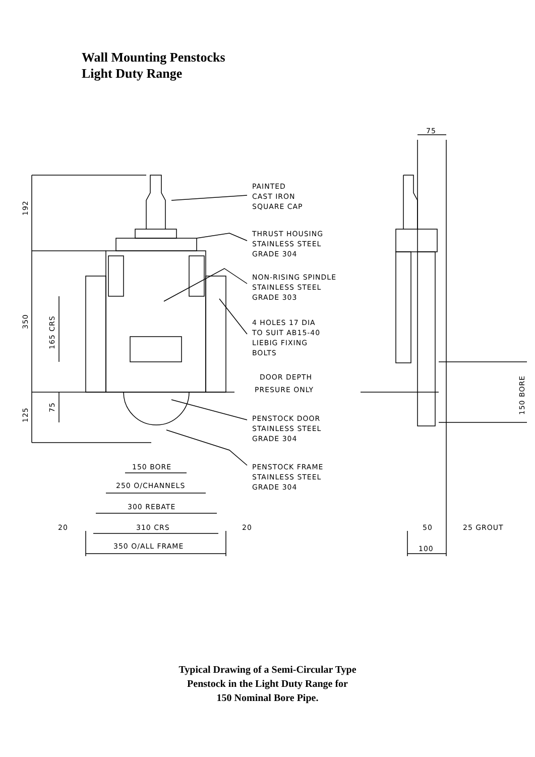Wall Mounting Penstocks
Light Duty Range
PAINTED
CAST IRON
SQUARE CAP
THRUST HOUSING
STAINLESS STEEL
GRADE 304
NON-RISING SPINDLE
STAINLESS STEEL
GRADE 303
4 HOLES 17 DIA
TO SUIT AB15-40
LIEBIG FIXING
BOLTS
DOOR DEPTH
PRESURE ONLY
PENSTOCK DOOR
STAINLESS STEEL
GRADE 304
PENSTOCK FRAME
STAINLESS STEEL
GRADE 304
150 BORE
250 O/CHANNELS
300 REBATE
20
310 CRS
20
350 O/ALL FRAME
75
50
25 GROUT
100
192
350
165 CRS
125
75
150 BORE
Typical Drawing of a Semi-Circular Type
Penstock in the Light Duty Range for
150 Nominal Bore Pipe.